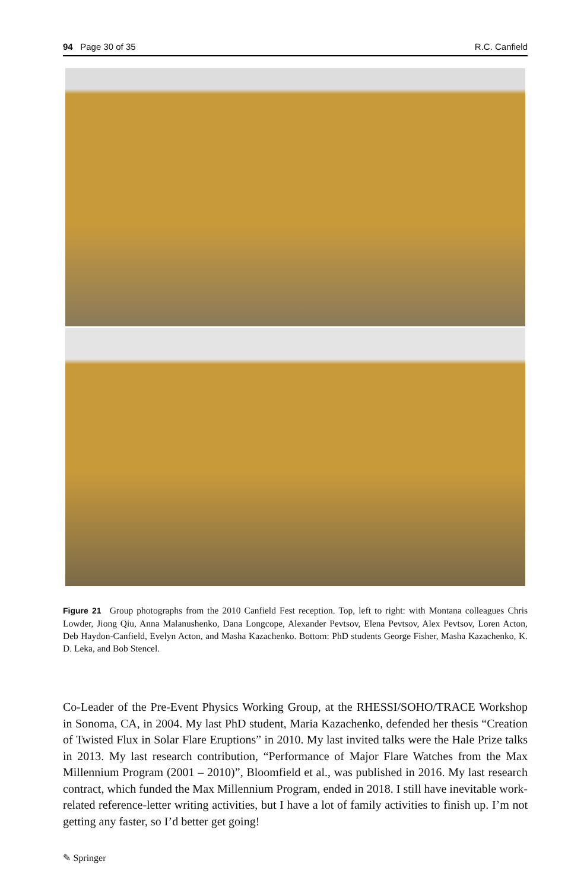94 Page 30 of 35 R.C. Canfield
Figure 21 Group photographs from the 2010 Canfield Fest reception. Top, left to right: with Montana colleagues Chris Lowder, Jiong Qiu, Anna Malanushenko, Dana Longcope, Alexander Pevtsov, Elena Pevtsov, Alex Pevtsov, Loren Acton, Deb Haydon-Canfield, Evelyn Acton, and Masha Kazachenko. Bottom: PhD students George Fisher, Masha Kazachenko, K. D. Leka, and Bob Stencel.
Co-Leader of the Pre-Event Physics Working Group, at the RHESSI/SOHO/TRACE Workshop in Sonoma, CA, in 2004. My last PhD student, Maria Kazachenko, defended her thesis “Creation of Twisted Flux in Solar Flare Eruptions” in 2010. My last invited talks were the Hale Prize talks in 2013. My last research contribution, “Performance of Major Flare Watches from the Max Millennium Program (2001 – 2010)”, Bloomfield et al., was published in 2016. My last research contract, which funded the Max Millennium Program, ended in 2018. I still have inevitable work-related reference-letter writing activities, but I have a lot of family activities to finish up. I’m not getting any faster, so I’d better get going!
✎ Springer